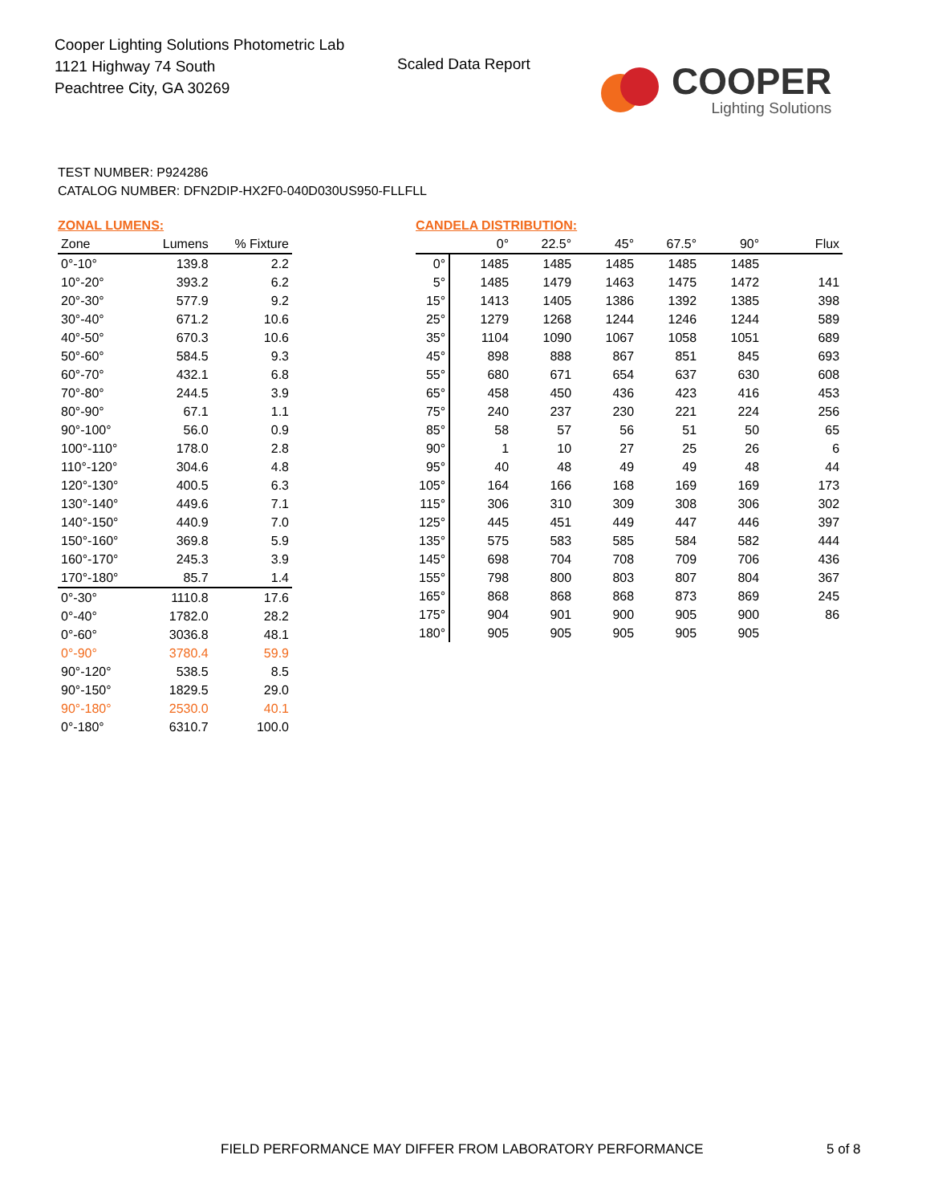Cooper Lighting Solutions Photometric Lab
1121 Highway 74 South
Peachtree City, GA 30269
Scaled Data Report
COOPER
Lighting Solutions
TEST NUMBER: P924286
CATALOG NUMBER: DFN2DIP-HX2F0-040D030US950-FLLFLL
ZONAL LUMENS:
| Zone | Lumens | % Fixture |
| --- | --- | --- |
| 0°-10° | 139.8 | 2.2 |
| 10°-20° | 393.2 | 6.2 |
| 20°-30° | 577.9 | 9.2 |
| 30°-40° | 671.2 | 10.6 |
| 40°-50° | 670.3 | 10.6 |
| 50°-60° | 584.5 | 9.3 |
| 60°-70° | 432.1 | 6.8 |
| 70°-80° | 244.5 | 3.9 |
| 80°-90° | 67.1 | 1.1 |
| 90°-100° | 56.0 | 0.9 |
| 100°-110° | 178.0 | 2.8 |
| 110°-120° | 304.6 | 4.8 |
| 120°-130° | 400.5 | 6.3 |
| 130°-140° | 449.6 | 7.1 |
| 140°-150° | 440.9 | 7.0 |
| 150°-160° | 369.8 | 5.9 |
| 160°-170° | 245.3 | 3.9 |
| 170°-180° | 85.7 | 1.4 |
| 0°-30° | 1110.8 | 17.6 |
| 0°-40° | 1782.0 | 28.2 |
| 0°-60° | 3036.8 | 48.1 |
| 0°-90° | 3780.4 | 59.9 |
| 90°-120° | 538.5 | 8.5 |
| 90°-150° | 1829.5 | 29.0 |
| 90°-180° | 2530.0 | 40.1 |
| 0°-180° | 6310.7 | 100.0 |
CANDELA DISTRIBUTION:
| | 0° | 22.5° | 45° | 67.5° | 90° | Flux |
| --- | --- | --- | --- | --- | --- | --- |
| 0° | 1485 | 1485 | 1485 | 1485 | 1485 | |
| 5° | 1485 | 1479 | 1463 | 1475 | 1472 | 141 |
| 15° | 1413 | 1405 | 1386 | 1392 | 1385 | 398 |
| 25° | 1279 | 1268 | 1244 | 1246 | 1244 | 589 |
| 35° | 1104 | 1090 | 1067 | 1058 | 1051 | 689 |
| 45° | 898 | 888 | 867 | 851 | 845 | 693 |
| 55° | 680 | 671 | 654 | 637 | 630 | 608 |
| 65° | 458 | 450 | 436 | 423 | 416 | 453 |
| 75° | 240 | 237 | 230 | 221 | 224 | 256 |
| 85° | 58 | 57 | 56 | 51 | 50 | 65 |
| 90° | 1 | 10 | 27 | 25 | 26 | 6 |
| 95° | 40 | 48 | 49 | 49 | 48 | 44 |
| 105° | 164 | 166 | 168 | 169 | 169 | 173 |
| 115° | 306 | 310 | 309 | 308 | 306 | 302 |
| 125° | 445 | 451 | 449 | 447 | 446 | 397 |
| 135° | 575 | 583 | 585 | 584 | 582 | 444 |
| 145° | 698 | 704 | 708 | 709 | 706 | 436 |
| 155° | 798 | 800 | 803 | 807 | 804 | 367 |
| 165° | 868 | 868 | 868 | 873 | 869 | 245 |
| 175° | 904 | 901 | 900 | 905 | 900 | 86 |
| 180° | 905 | 905 | 905 | 905 | 905 | |
FIELD PERFORMANCE MAY DIFFER FROM LABORATORY PERFORMANCE
5 of 8